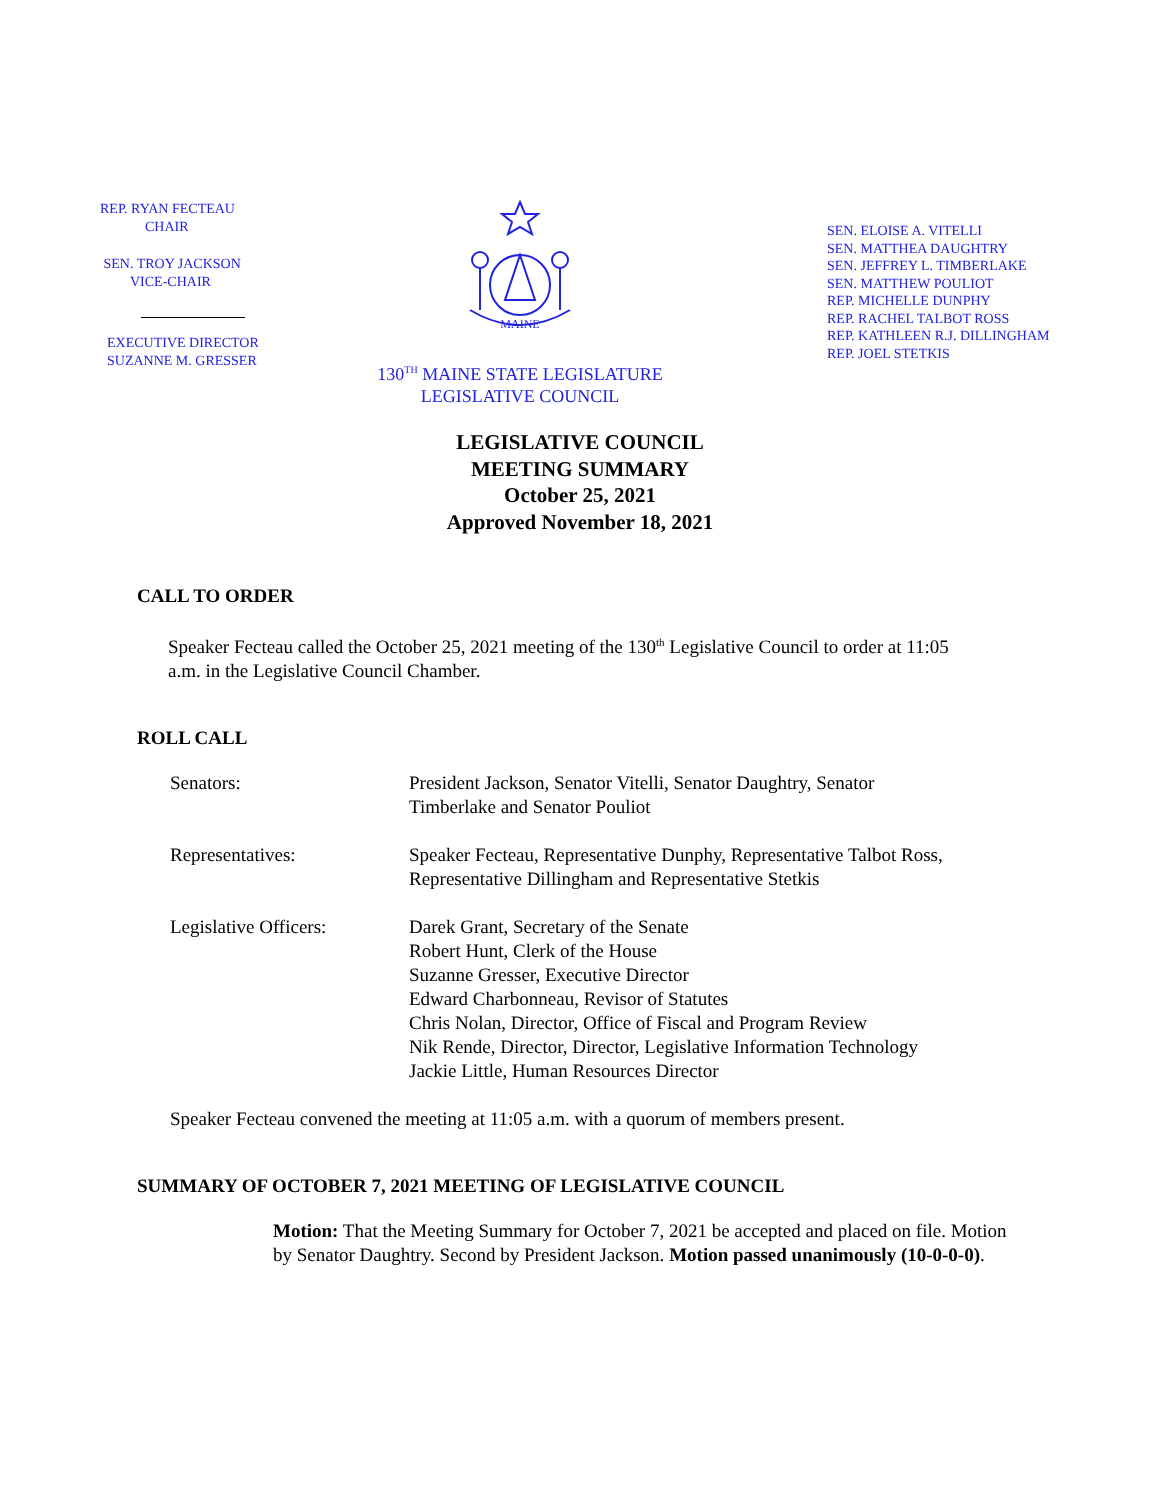REP. RYAN FECTEAU
CHAIR
SEN. TROY JACKSON
VICE-CHAIR
EXECUTIVE DIRECTOR
SUZANNE M. GRESSER
MAINE
130<sup>TH</sup> MAINE STATE LEGISLATURE
LEGISLATIVE COUNCIL
SEN. ELOISE A. VITELLI
SEN. MATTHEA DAUGHTRY
SEN. JEFFREY L. TIMBERLAKE
SEN. MATTHEW POULIOT
REP. MICHELLE DUNPHY
REP. RACHEL TALBOT ROSS
REP. KATHLEEN R.J. DILLINGHAM
REP. JOEL STETKIS
LEGISLATIVE COUNCIL
MEETING SUMMARY
October 25, 2021
Approved November 18, 2021
CALL TO ORDER
Speaker Fecteau called the October 25, 2021 meeting of the 130<sup>th</sup> Legislative Council to order at 11:05 a.m. in the Legislative Council Chamber.
ROLL CALL
| Senators: | President Jackson, Senator Vitelli, Senator Daughtry, Senator Timberlake and Senator Pouliot |
| Representatives: | Speaker Fecteau, Representative Dunphy, Representative Talbot Ross, Representative Dillingham and Representative Stetkis |
| Legislative Officers: | Darek Grant, Secretary of the Senate Robert Hunt, Clerk of the House Suzanne Gresser, Executive Director Edward Charbonneau, Revisor of Statutes Chris Nolan, Director, Office of Fiscal and Program Review Nik Rende, Director, Director, Legislative Information Technology Jackie Little, Human Resources Director |
Speaker Fecteau convened the meeting at 11:05 a.m. with a quorum of members present.
SUMMARY OF OCTOBER 7, 2021 MEETING OF LEGISLATIVE COUNCIL
Motion: That the Meeting Summary for October 7, 2021 be accepted and placed on file. Motion by Senator Daughtry. Second by President Jackson. Motion passed unanimously (10-0-0-0).